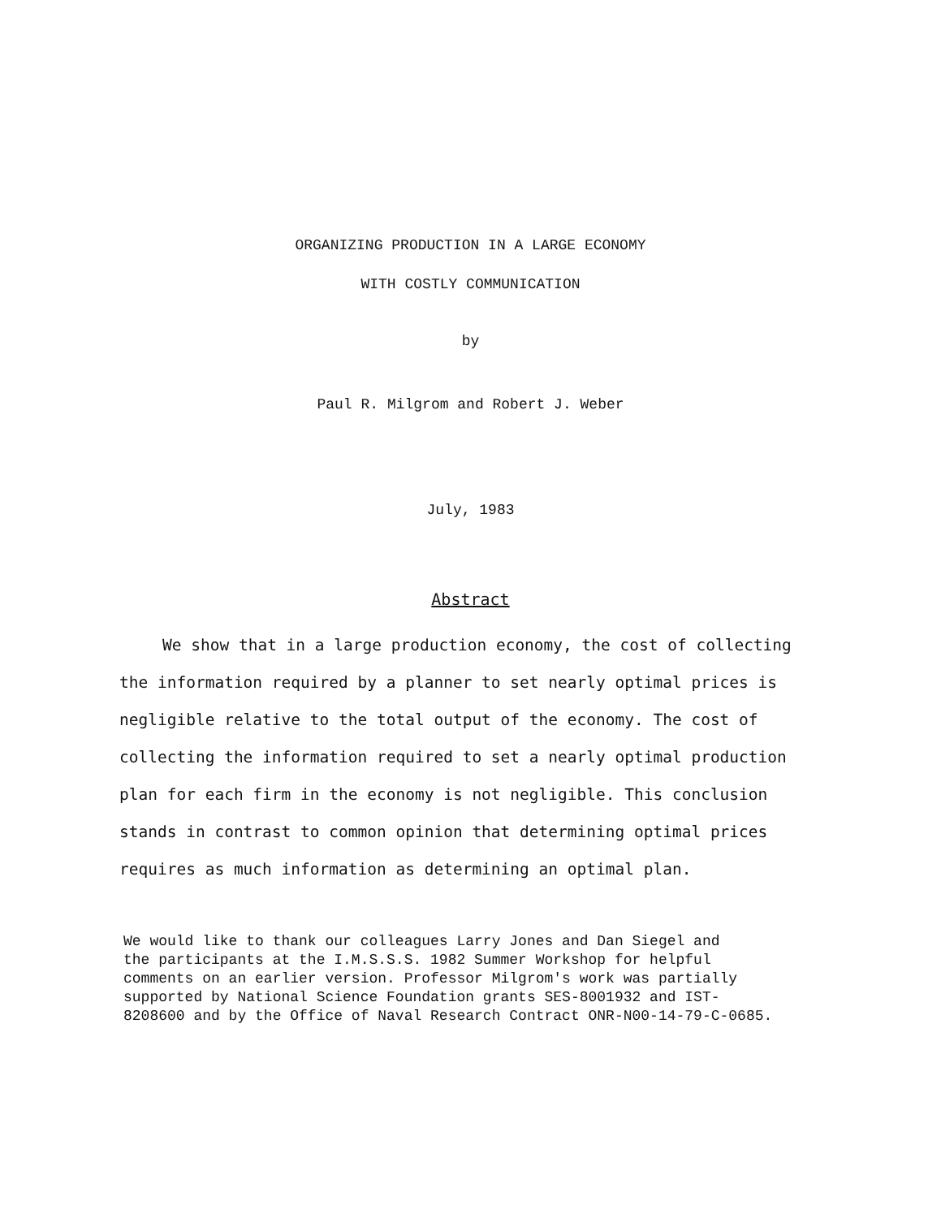ORGANIZING PRODUCTION IN A LARGE ECONOMY
WITH COSTLY COMMUNICATION
by
Paul R. Milgrom and Robert J. Weber
July, 1983
Abstract
We show that in a large production economy, the cost of collecting the information required by a planner to set nearly optimal prices is negligible relative to the total output of the economy. The cost of collecting the information required to set a nearly optimal production plan for each firm in the economy is not negligible. This conclusion stands in contrast to common opinion that determining optimal prices requires as much information as determining an optimal plan.
We would like to thank our colleagues Larry Jones and Dan Siegel and the participants at the I.M.S.S.S. 1982 Summer Workshop for helpful comments on an earlier version. Professor Milgrom's work was partially supported by National Science Foundation grants SES-8001932 and IST- 8208600 and by the Office of Naval Research Contract ONR-N00-14-79-C-0685.